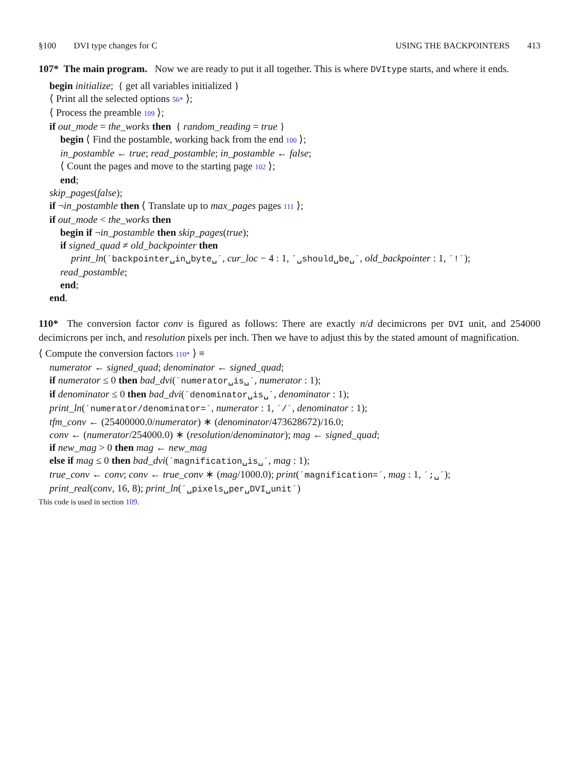§100 DVI type changes for C USING THE BACKPOINTERS 413
107* The main program. Now we are ready to put it all together. This is where DVItype starts, and where it ends.
begin initialize; { get all variables initialized }
⟨ Print all the selected options 56* ⟩;
⟨ Process the preamble 109 ⟩;
if out_mode = the_works then { random_reading = true }
begin ⟨ Find the postamble, working back from the end 100 ⟩;
in_postamble ← true; read_postamble; in_postamble ← false;
⟨ Count the pages and move to the starting page 102 ⟩;
end;
skip_pages(false);
if ¬in_postamble then ⟨ Translate up to max_pages pages 111 ⟩;
if out_mode < the_works then
begin if ¬in_postamble then skip_pages(true);
if signed_quad ≠ old_backpointer then
print_ln(´backpointer␣in␣byte␣´, cur_loc − 4 : 1, ´␣should␣be␣´, old_backpointer : 1, ´!´);
read_postamble;
end;
end.
110* The conversion factor conv is figured as follows: There are exactly n/d decimicrons per DVI unit, and 254000 decimicrons per inch, and resolution pixels per inch. Then we have to adjust this by the stated amount of magnification.
⟨ Compute the conversion factors 110* ⟩ ≡
numerator ← signed_quad; denominator ← signed_quad;
if numerator ≤ 0 then bad_dvi(´numerator␣is␣´, numerator : 1);
if denominator ≤ 0 then bad_dvi(´denominator␣is␣´, denominator : 1);
print_ln(´numerator/denominator=´, numerator : 1, ´/´, denominator : 1);
tfm_conv ← (25400000.0/numerator) ∗ (denominator/473628672)/16.0;
conv ← (numerator/254000.0) ∗ (resolution/denominator); mag ← signed_quad;
if new_mag > 0 then mag ← new_mag
else if mag ≤ 0 then bad_dvi(´magnification␣is␣´, mag : 1);
true_conv ← conv; conv ← true_conv ∗ (mag/1000.0); print(´magnification=´, mag : 1, ´;␣´);
print_real(conv, 16, 8); print_ln(´␣pixels␣per␣DVI␣unit´)
This code is used in section 109.